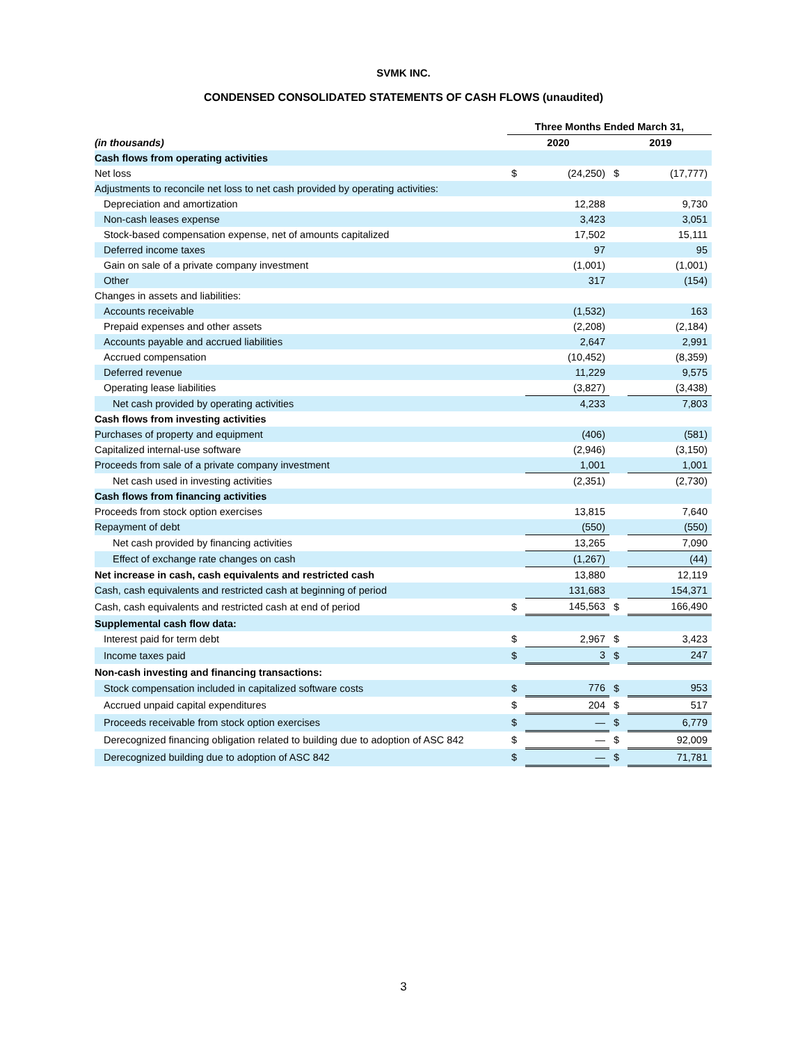SVMK INC.
CONDENSED CONSOLIDATED STATEMENTS OF CASH FLOWS (unaudited)
| | Three Months Ended March 31, | | | |
| (in thousands) | 2020 | | 2019 | |
| Cash flows from operating activities | | | | |
| Net loss | $ | (24,250) | $ | (17,777) |
| Adjustments to reconcile net loss to net cash provided by operating activities: | | | | |
| Depreciation and amortization | | 12,288 | | 9,730 |
| Non-cash leases expense | | 3,423 | | 3,051 |
| Stock-based compensation expense, net of amounts capitalized | | 17,502 | | 15,111 |
| Deferred income taxes | | 97 | | 95 |
| Gain on sale of a private company investment | | (1,001) | | (1,001) |
| Other | | 317 | | (154) |
| Changes in assets and liabilities: | | | | |
| Accounts receivable | | (1,532) | | 163 |
| Prepaid expenses and other assets | | (2,208) | | (2,184) |
| Accounts payable and accrued liabilities | | 2,647 | | 2,991 |
| Accrued compensation | | (10,452) | | (8,359) |
| Deferred revenue | | 11,229 | | 9,575 |
| Operating lease liabilities | | (3,827) | | (3,438) |
| Net cash provided by operating activities | | 4,233 | | 7,803 |
| Cash flows from investing activities | | | | |
| Purchases of property and equipment | | (406) | | (581) |
| Capitalized internal-use software | | (2,946) | | (3,150) |
| Proceeds from sale of a private company investment | | 1,001 | | 1,001 |
| Net cash used in investing activities | | (2,351) | | (2,730) |
| Cash flows from financing activities | | | | |
| Proceeds from stock option exercises | | 13,815 | | 7,640 |
| Repayment of debt | | (550) | | (550) |
| Net cash provided by financing activities | | 13,265 | | 7,090 |
| Effect of exchange rate changes on cash | | (1,267) | | (44) |
| Net increase in cash, cash equivalents and restricted cash | | 13,880 | | 12,119 |
| Cash, cash equivalents and restricted cash at beginning of period | | 131,683 | | 154,371 |
| Cash, cash equivalents and restricted cash at end of period | $ | 145,563 | $ | 166,490 |
| Supplemental cash flow data: | | | | |
| Interest paid for term debt | $ | 2,967 | $ | 3,423 |
| Income taxes paid | $ | 3 | $ | 247 |
| Non-cash investing and financing transactions: | | | | |
| Stock compensation included in capitalized software costs | $ | 776 | $ | 953 |
| Accrued unpaid capital expenditures | $ | 204 | $ | 517 |
| Proceeds receivable from stock option exercises | $ | — | $ | 6,779 |
| Derecognized financing obligation related to building due to adoption of ASC 842 | $ | — | $ | 92,009 |
| Derecognized building due to adoption of ASC 842 | $ | — | $ | 71,781 |
3